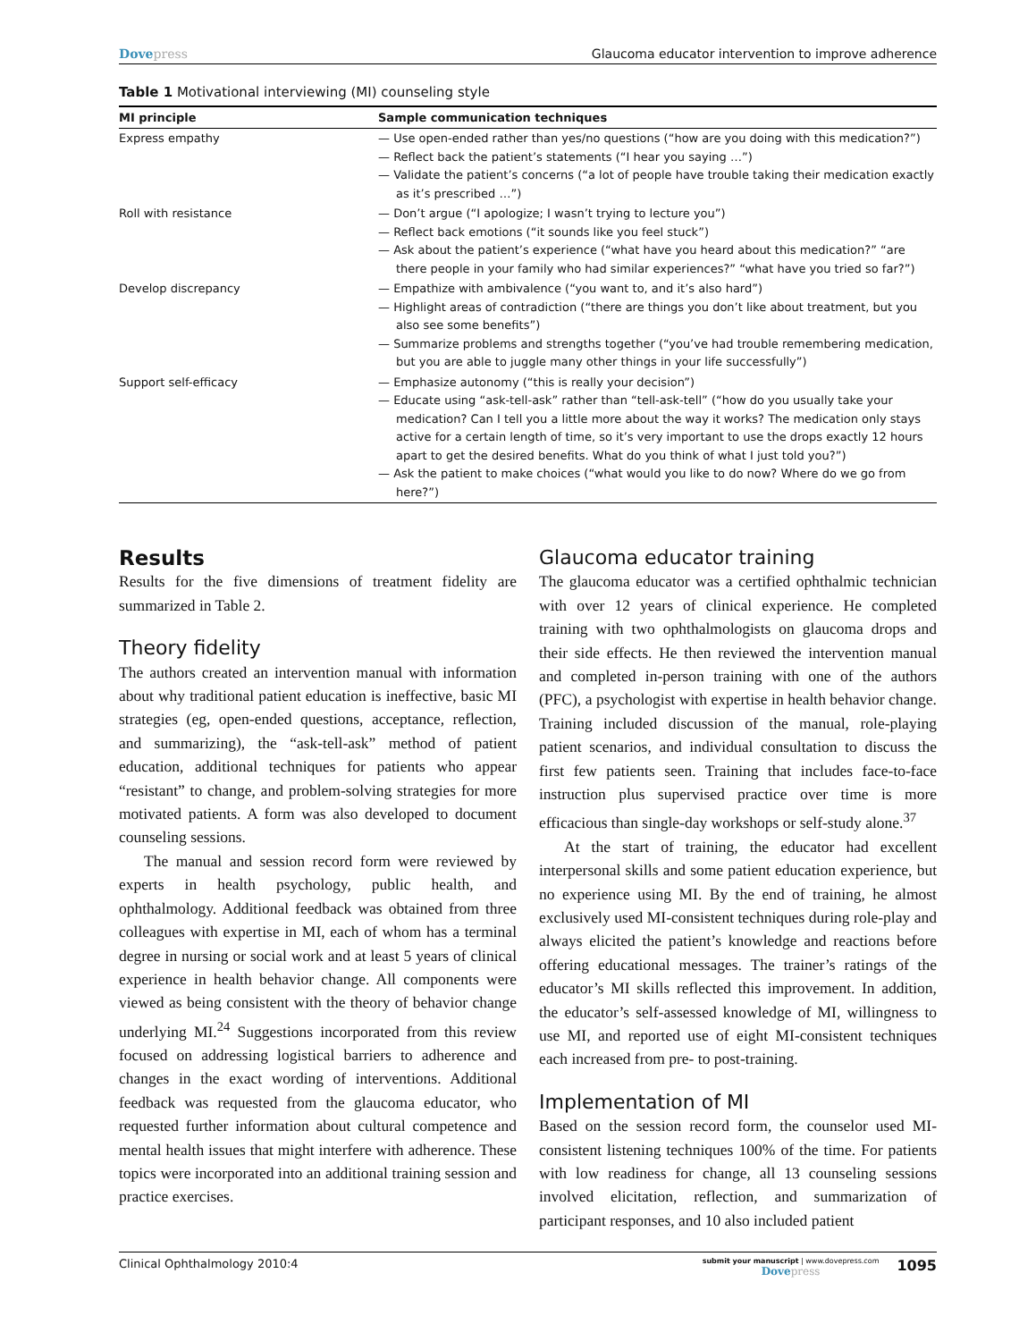Dovepress Glaucoma educator intervention to improve adherence
Table 1 Motivational interviewing (MI) counseling style
| MI principle | Sample communication techniques |
| --- | --- |
| Express empathy | — Use open-ended rather than yes/no questions (“how are you doing with this medication?”) — Reflect back the patient’s statements (“I hear you saying …”) — Validate the patient’s concerns (“a lot of people have trouble taking their medication exactly as it’s prescribed …”) |
| Roll with resistance | — Don’t argue (“I apologize; I wasn’t trying to lecture you”) — Reflect back emotions (“it sounds like you feel stuck”) — Ask about the patient’s experience (“what have you heard about this medication?” “are there people in your family who had similar experiences?” “what have you tried so far?”) |
| Develop discrepancy | — Empathize with ambivalence (“you want to, and it’s also hard”) — Highlight areas of contradiction (“there are things you don’t like about treatment, but you also see some benefits”) — Summarize problems and strengths together (“you’ve had trouble remembering medication, but you are able to juggle many other things in your life successfully”) |
| Support self-efficacy | — Emphasize autonomy (“this is really your decision”) — Educate using “ask-tell-ask” rather than “tell-ask-tell” (“how do you usually take your medication? Can I tell you a little more about the way it works? The medication only stays active for a certain length of time, so it’s very important to use the drops exactly 12 hours apart to get the desired benefits. What do you think of what I just told you?”) — Ask the patient to make choices (“what would you like to do now? Where do we go from here?”) |
Results
Results for the five dimensions of treatment fidelity are summarized in Table 2.
Theory fidelity
The authors created an intervention manual with information about why traditional patient education is ineffective, basic MI strategies (eg, open-ended questions, acceptance, reflection, and summarizing), the “ask-tell-ask” method of patient education, additional techniques for patients who appear “resistant” to change, and problem-solving strategies for more motivated patients. A form was also developed to document counseling sessions.
The manual and session record form were reviewed by experts in health psychology, public health, and ophthalmology. Additional feedback was obtained from three colleagues with expertise in MI, each of whom has a terminal degree in nursing or social work and at least 5 years of clinical experience in health behavior change. All components were viewed as being consistent with the theory of behavior change underlying MI.<sup>24</sup> Suggestions incorporated from this review focused on addressing logistical barriers to adherence and changes in the exact wording of interventions. Additional feedback was requested from the glaucoma educator, who requested further information about cultural competence and mental health issues that might interfere with adherence. These topics were incorporated into an additional training session and practice exercises.
Glaucoma educator training
The glaucoma educator was a certified ophthalmic technician with over 12 years of clinical experience. He completed training with two ophthalmologists on glaucoma drops and their side effects. He then reviewed the intervention manual and completed in-person training with one of the authors (PFC), a psychologist with expertise in health behavior change. Training included discussion of the manual, role-playing patient scenarios, and individual consultation to discuss the first few patients seen. Training that includes face-to-face instruction plus supervised practice over time is more efficacious than single-day workshops or self-study alone.<sup>37</sup>
At the start of training, the educator had excellent interpersonal skills and some patient education experience, but no experience using MI. By the end of training, he almost exclusively used MI-consistent techniques during role-play and always elicited the patient’s knowledge and reactions before offering educational messages. The trainer’s ratings of the educator’s MI skills reflected this improvement. In addition, the educator’s self-assessed knowledge of MI, willingness to use MI, and reported use of eight MI-consistent techniques each increased from pre- to post-training.
Implementation of MI
Based on the session record form, the counselor used MI-consistent listening techniques 100% of the time. For patients with low readiness for change, all 13 counseling sessions involved elicitation, reflection, and summarization of participant responses, and 10 also included patient
Clinical Ophthalmology 2010:4
submit your manuscript | www.dovepress.com
Dovepress
1095